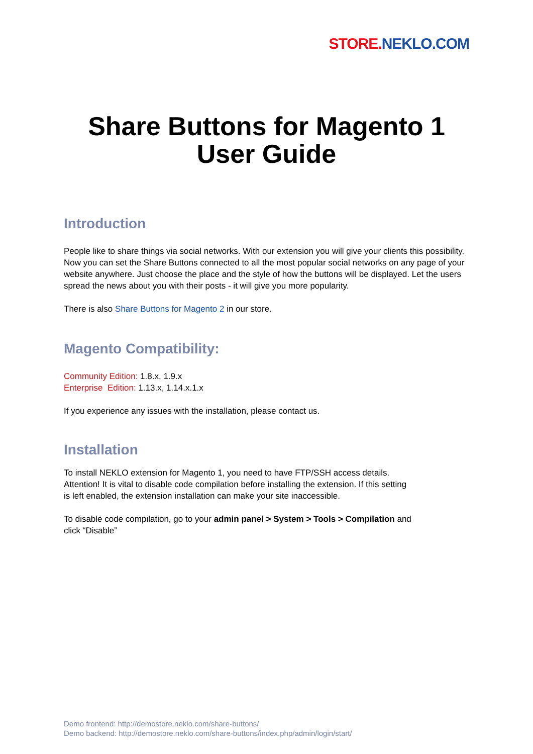STORE. NEKLO.COM
Share Buttons for Magento 1
User Guide
Introduction
People like to share things via social networks. With our extension you will give your clients this possibility. Now you can set the Share Buttons connected to all the most popular social networks on any page of your website anywhere. Just choose the place and the style of how the buttons will be displayed. Let the users spread the news about you with their posts - it will give you more popularity.
There is also Share Buttons for Magento 2 in our store.
Magento Compatibility:
Community Edition: 1.8.x, 1.9.x
Enterprise Edition: 1.13.x, 1.14.x.1.x
If you experience any issues with the installation, please contact us.
Installation
To install NEKLO extension for Magento 1, you need to have FTP/SSH access details.
Attention! It is vital to disable code compilation before installing the extension. If this setting
is left enabled, the extension installation can make your site inaccessible.
To disable code compilation, go to your admin panel > System > Tools > Compilation and
click “Disable”
Demo frontend: http://demostore.neklo.com/share-buttons/
Demo backend: http://demostore.neklo.com/share-buttons/index.php/admin/login/start/